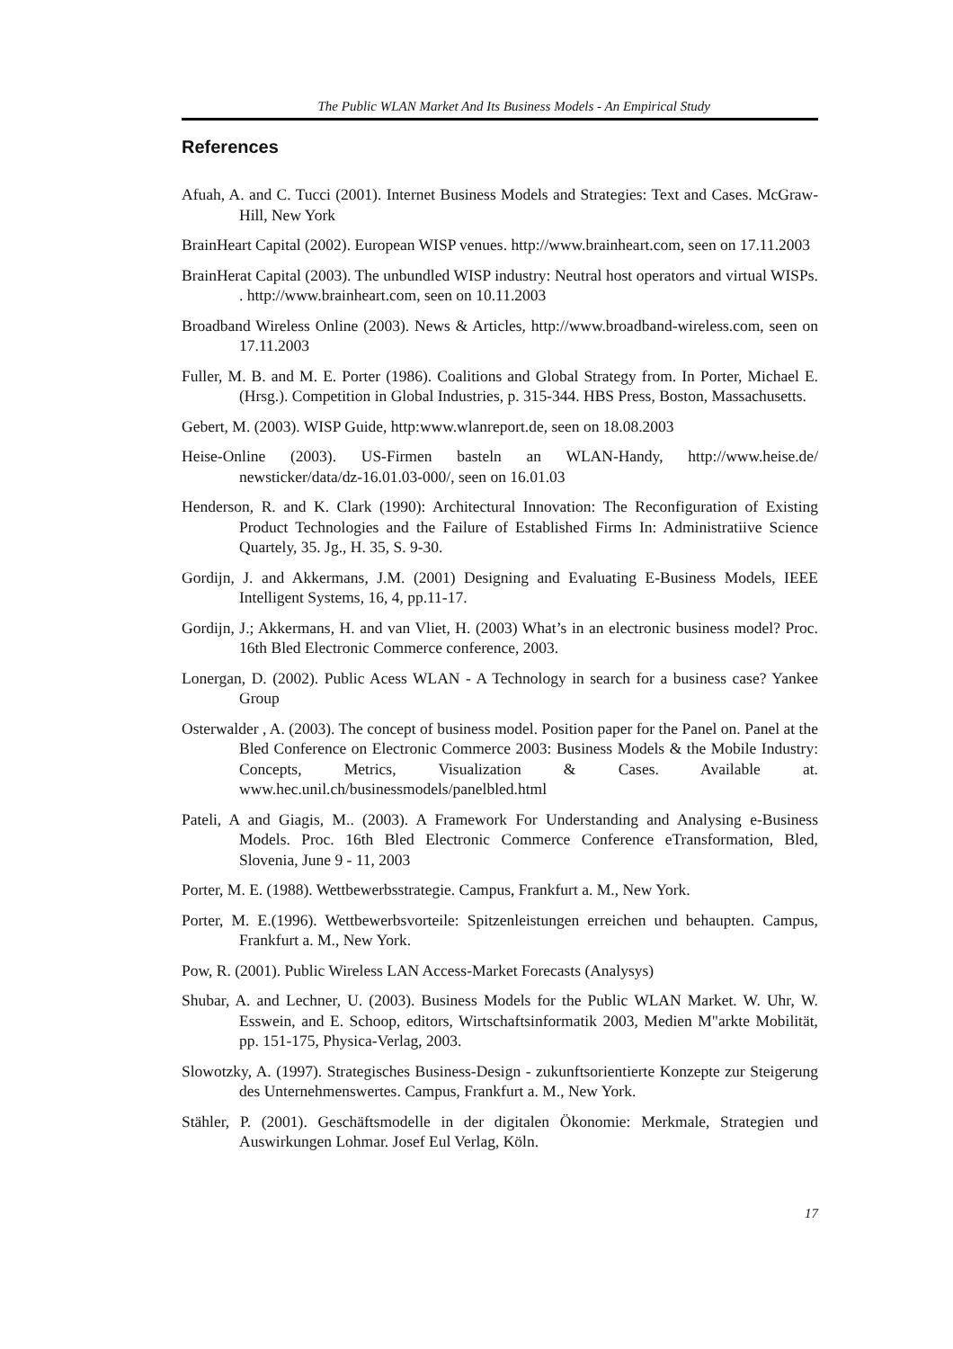The Public WLAN Market And Its Business Models - An Empirical Study
References
Afuah, A. and C. Tucci (2001). Internet Business Models and Strategies: Text and Cases. McGraw-Hill, New York
BrainHeart Capital (2002). European WISP venues. http://www.brainheart.com, seen on 17.11.2003
BrainHerat Capital (2003). The unbundled WISP industry: Neutral host operators and virtual WISPs. . http://www.brainheart.com, seen on 10.11.2003
Broadband Wireless Online (2003). News & Articles, http://www.broadband-wireless.com, seen on 17.11.2003
Fuller, M. B. and M. E. Porter (1986). Coalitions and Global Strategy from. In Porter, Michael E. (Hrsg.). Competition in Global Industries, p. 315-344. HBS Press, Boston, Massachusetts.
Gebert, M. (2003). WISP Guide, http:www.wlanreport.de, seen on 18.08.2003
Heise-Online (2003). US-Firmen basteln an WLAN-Handy, http://www.heise.de/ newsticker/data/dz-16.01.03-000/, seen on 16.01.03
Henderson, R. and K. Clark (1990): Architectural Innovation: The Reconfiguration of Existing Product Technologies and the Failure of Established Firms In: Administratiive Science Quartely, 35. Jg., H. 35, S. 9-30.
Gordijn, J. and Akkermans, J.M. (2001) Designing and Evaluating E-Business Models, IEEE Intelligent Systems, 16, 4, pp.11-17.
Gordijn, J.; Akkermans, H. and van Vliet, H. (2003) What’s in an electronic business model? Proc. 16th Bled Electronic Commerce conference, 2003.
Lonergan, D. (2002). Public Acess WLAN - A Technology in search for a business case? Yankee Group
Osterwalder , A. (2003). The concept of business model. Position paper for the Panel on. Panel at the Bled Conference on Electronic Commerce 2003: Business Models & the Mobile Industry: Concepts, Metrics, Visualization & Cases. Available at. www.hec.unil.ch/businessmodels/panelbled.html
Pateli, A and Giagis, M.. (2003). A Framework For Understanding and Analysing e-Business Models. Proc. 16th Bled Electronic Commerce Conference eTransformation, Bled, Slovenia, June 9 - 11, 2003
Porter, M. E. (1988). Wettbewerbsstrategie. Campus, Frankfurt a. M., New York.
Porter, M. E.(1996). Wettbewerbsvorteile: Spitzenleistungen erreichen und behaupten. Campus, Frankfurt a. M., New York.
Pow, R. (2001). Public Wireless LAN Access-Market Forecasts (Analysys)
Shubar, A. and Lechner, U. (2003). Business Models for the Public WLAN Market. W. Uhr, W. Esswein, and E. Schoop, editors, Wirtschaftsinformatik 2003, Medien M"arkte Mobilität, pp. 151-175, Physica-Verlag, 2003.
Slowotzky, A. (1997). Strategisches Business-Design - zukunftsorientierte Konzepte zur Steigerung des Unternehmenswertes. Campus, Frankfurt a. M., New York.
Stähler, P. (2001). Geschäftsmodelle in der digitalen Ökonomie: Merkmale, Strategien und Auswirkungen Lohmar. Josef Eul Verlag, Köln.
17